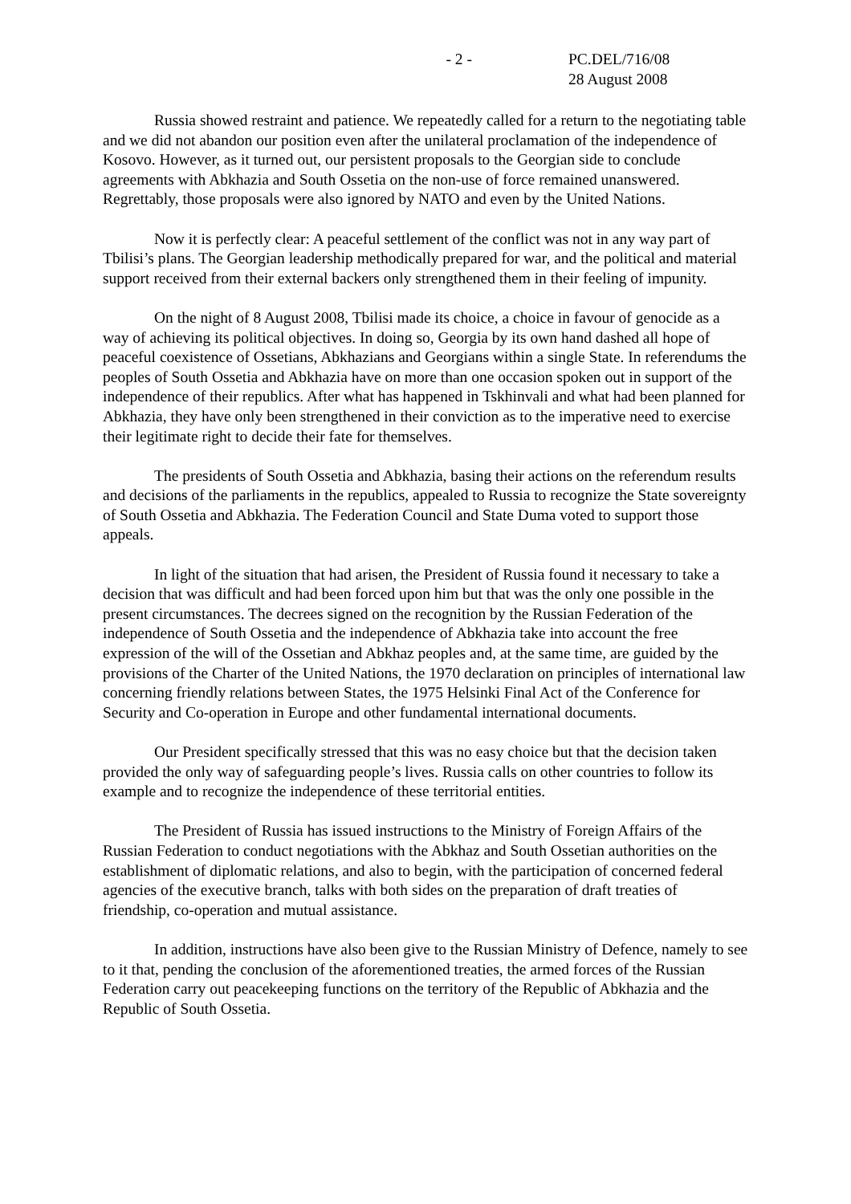- 2 - PC.DEL/716/08
28 August 2008
Russia showed restraint and patience. We repeatedly called for a return to the negotiating table and we did not abandon our position even after the unilateral proclamation of the independence of Kosovo. However, as it turned out, our persistent proposals to the Georgian side to conclude agreements with Abkhazia and South Ossetia on the non-use of force remained unanswered. Regrettably, those proposals were also ignored by NATO and even by the United Nations.
Now it is perfectly clear: A peaceful settlement of the conflict was not in any way part of Tbilisi’s plans. The Georgian leadership methodically prepared for war, and the political and material support received from their external backers only strengthened them in their feeling of impunity.
On the night of 8 August 2008, Tbilisi made its choice, a choice in favour of genocide as a way of achieving its political objectives. In doing so, Georgia by its own hand dashed all hope of peaceful coexistence of Ossetians, Abkhazians and Georgians within a single State. In referendums the peoples of South Ossetia and Abkhazia have on more than one occasion spoken out in support of the independence of their republics. After what has happened in Tskhinvali and what had been planned for Abkhazia, they have only been strengthened in their conviction as to the imperative need to exercise their legitimate right to decide their fate for themselves.
The presidents of South Ossetia and Abkhazia, basing their actions on the referendum results and decisions of the parliaments in the republics, appealed to Russia to recognize the State sovereignty of South Ossetia and Abkhazia. The Federation Council and State Duma voted to support those appeals.
In light of the situation that had arisen, the President of Russia found it necessary to take a decision that was difficult and had been forced upon him but that was the only one possible in the present circumstances. The decrees signed on the recognition by the Russian Federation of the independence of South Ossetia and the independence of Abkhazia take into account the free expression of the will of the Ossetian and Abkhaz peoples and, at the same time, are guided by the provisions of the Charter of the United Nations, the 1970 declaration on principles of international law concerning friendly relations between States, the 1975 Helsinki Final Act of the Conference for Security and Co-operation in Europe and other fundamental international documents.
Our President specifically stressed that this was no easy choice but that the decision taken provided the only way of safeguarding people’s lives. Russia calls on other countries to follow its example and to recognize the independence of these territorial entities.
The President of Russia has issued instructions to the Ministry of Foreign Affairs of the Russian Federation to conduct negotiations with the Abkhaz and South Ossetian authorities on the establishment of diplomatic relations, and also to begin, with the participation of concerned federal agencies of the executive branch, talks with both sides on the preparation of draft treaties of friendship, co-operation and mutual assistance.
In addition, instructions have also been give to the Russian Ministry of Defence, namely to see to it that, pending the conclusion of the aforementioned treaties, the armed forces of the Russian Federation carry out peacekeeping functions on the territory of the Republic of Abkhazia and the Republic of South Ossetia.